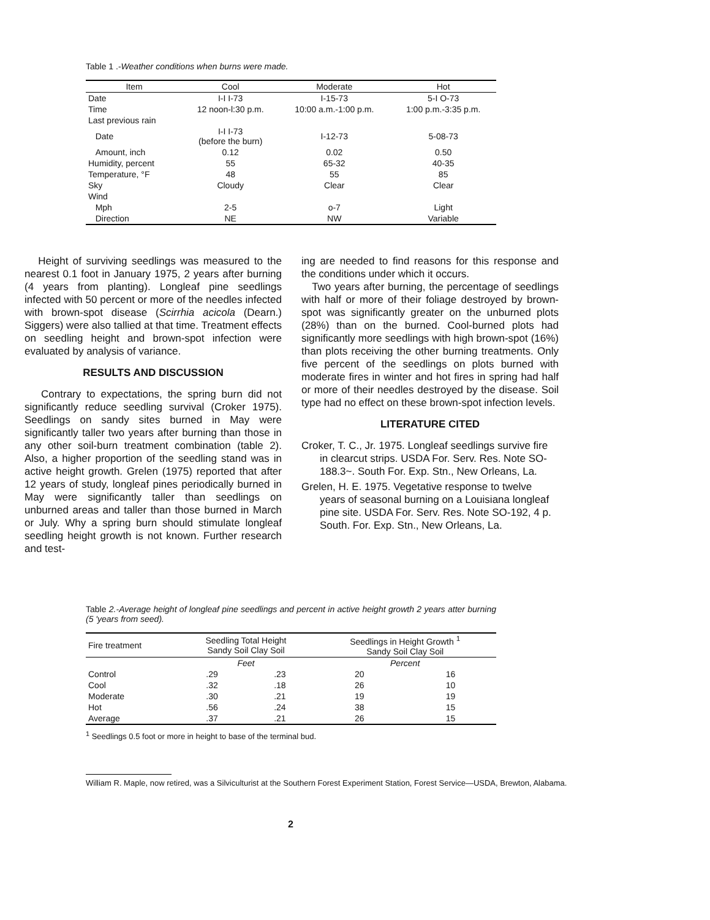Table 1 .-Weather conditions when burns were made.
| Item | Cool | Moderate | Hot |
| Date | I-I I-73 | I-15-73 | 5-I O-73 |
| Time | 12 noon-l:30 p.m. | 10:00 a.m.-1:00 p.m. | 1:00 p.m.-3:35 p.m. |
| Last previous rain | | | |
| Date | I-I I-73 (before the burn) | I-12-73 | 5-08-73 |
| Amount, inch | 0.12 | 0.02 | 0.50 |
| Humidity, percent | 55 | 65-32 | 40-35 |
| Temperature, °F | 48 | 55 | 85 |
| Sky | Cloudy | Clear | Clear |
| Wind | | | |
| Mph | 2-5 | o-7 | Light |
| Direction | NE | NW | Variable |
Height of surviving seedlings was measured to the nearest 0.1 foot in January 1975, 2 years after burning (4 years from planting). Longleaf pine seedlings infected with 50 percent or more of the needles infected with brown-spot disease (Scirrhia acicola (Dearn.) Siggers) were also tallied at that time. Treatment effects on seedling height and brown-spot infection were evaluated by analysis of variance.
RESULTS AND DISCUSSION
Contrary to expectations, the spring burn did not significantly reduce seedling survival (Croker 1975). Seedlings on sandy sites burned in May were significantly taller two years after burning than those in any other soil-burn treatment combination (table 2). Also, a higher proportion of the seedling stand was in active height growth. Grelen (1975) reported that after 12 years of study, longleaf pines periodically burned in May were significantly taller than seedlings on unburned areas and taller than those burned in March or July. Why a spring burn should stimulate longleaf seedling height growth is not known. Further research and test-
ing are needed to find reasons for this response and the conditions under which it occurs.
Two years after burning, the percentage of seedlings with half or more of their foliage destroyed by brown-spot was significantly greater on the unburned plots (28%) than on the burned. Cool-burned plots had significantly more seedlings with high brown-spot (16%) than plots receiving the other burning treatments. Only five percent of the seedlings on plots burned with moderate fires in winter and hot fires in spring had half or more of their needles destroyed by the disease. Soil type had no effect on these brown-spot infection levels.
LITERATURE CITED
Croker, T. C., Jr. 1975. Longleaf seedlings survive fire in clearcut strips. USDA For. Serv. Res. Note SO-188.3~. South For. Exp. Stn., New Orleans, La.
Grelen, H. E. 1975. Vegetative response to twelve years of seasonal burning on a Louisiana longleaf pine site. USDA For. Serv. Res. Note SO-192, 4 p. South. For. Exp. Stn., New Orleans, La.
Table 2.-Average height of longleaf pine seedlings and percent in active height growth 2 years atter burning (5 'years from seed).
| Fire treatment | Seedling Total Height Sandy Soil Clay Soil | | Seedlings in Height Growth <sup>1</sup> Sandy Soil Clay Soil | |
| | Feet | | Percent | |
| Control | .29 | .23 | 20 | 16 |
| Cool | .32 | .18 | 26 | 10 |
| Moderate | .30 | .21 | 19 | 19 |
| Hot | .56 | .24 | 38 | 15 |
| Average | .37 | .21 | 26 | 15 |
<sup>1</sup> Seedlings 0.5 foot or more in height to base of the terminal bud.
William R. Maple, now retired, was a Silviculturist at the Southern Forest Experiment Station, Forest Service—USDA, Brewton, Alabama.
2